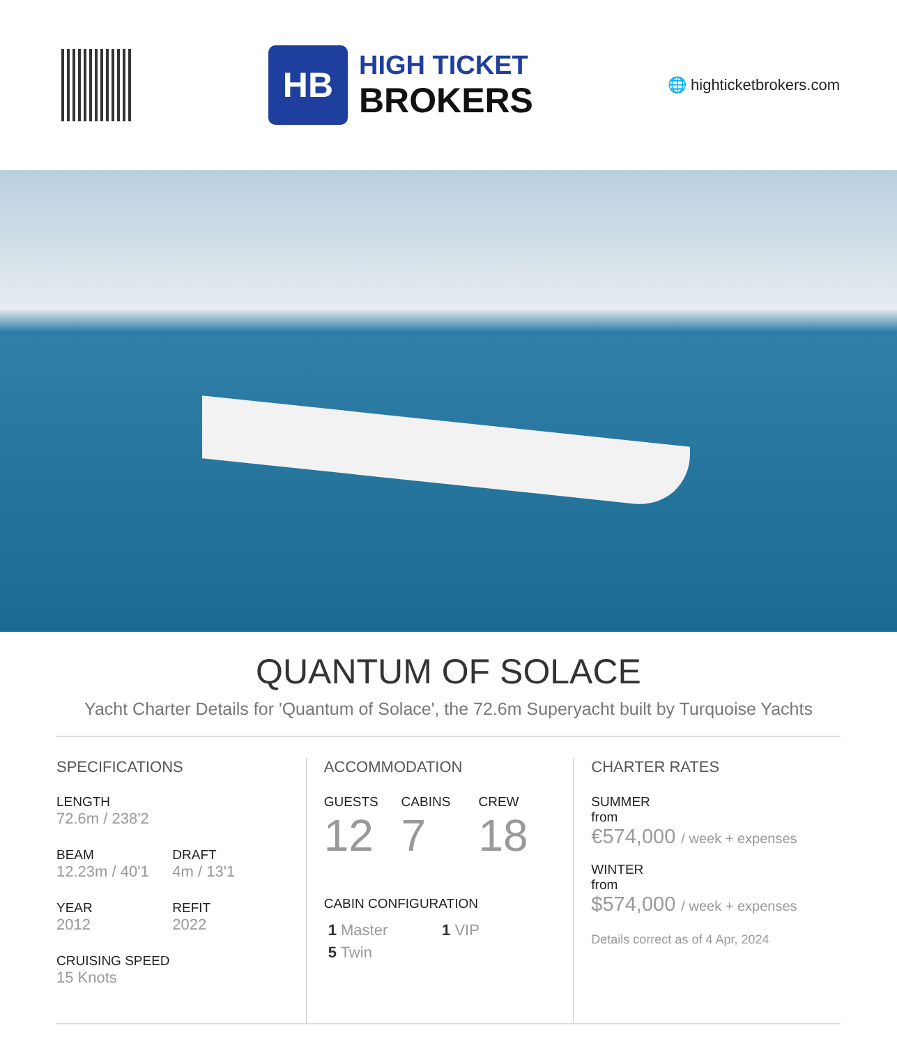HB
HIGH TICKET
BROKERS
🌐 highticketbrokers.com
QUANTUM OF SOLACE
Yacht Charter Details for 'Quantum of Solace', the 72.6m Superyacht built by Turquoise Yachts
SPECIFICATIONS
LENGTH
72.6m / 238'2
BEAM
12.23m / 40'1
DRAFT
4m / 13'1
YEAR
2012
REFIT
2022
CRUISING SPEED
15 Knots
ACCOMMODATION
GUESTS
12
CABINS
7
CREW
18
CABIN CONFIGURATION
1 Master 1 VIP
5 Twin
CHARTER RATES
SUMMER
from
€574,000 / week + expenses
WINTER
from
$574,000 / week + expenses
Details correct as of 4 Apr, 2024